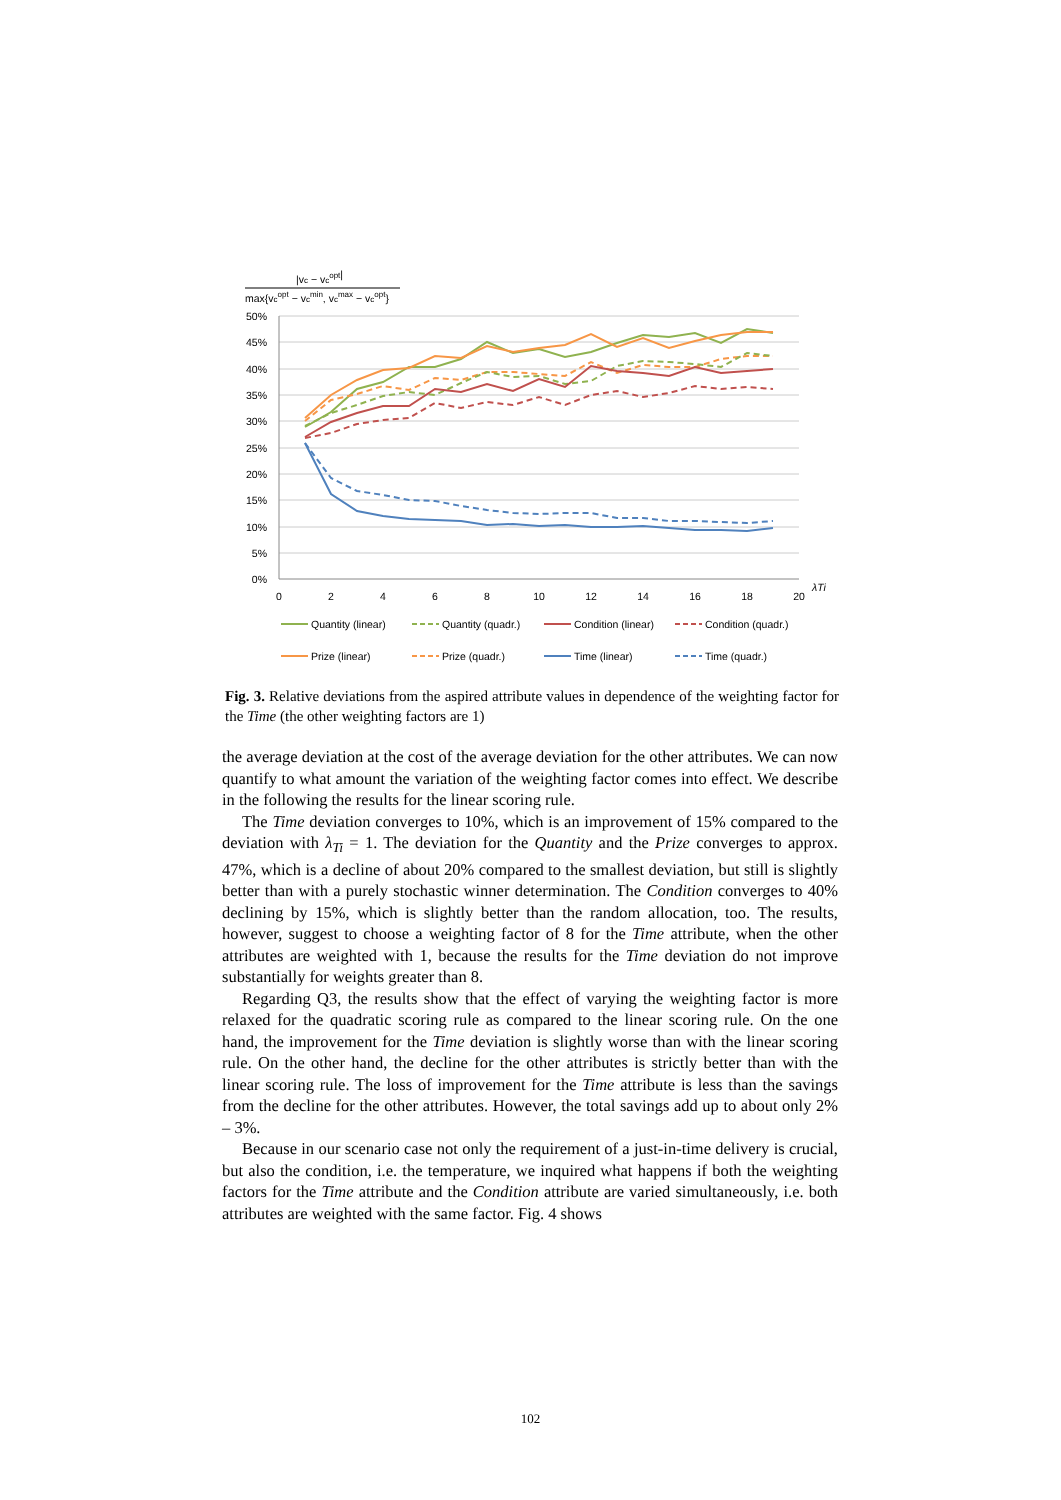|vc − vcopt|
max{vcopt − vcmin, vcmax − vcopt}
50%
45%
40%
35%
30%
25%
20%
15%
10%
5%
0%
0
2
4
6
8
10
12
14
16
18
20
λTi
Quantity (linear)
Quantity (quadr.)
Condition (linear)
Condition (quadr.)
Prize (linear)
Prize (quadr.)
Time (linear)
Time (quadr.)
Fig. 3. Relative deviations from the aspired attribute values in dependence of the weighting factor for the Time (the other weighting factors are 1)
the average deviation at the cost of the average deviation for the other attributes. We can now quantify to what amount the variation of the weighting factor comes into effect. We describe in the following the results for the linear scoring rule.
The Time deviation converges to 10%, which is an improvement of 15% compared to the deviation with λ<sub>Ti</sub> = 1. The deviation for the Quantity and the Prize converges to approx. 47%, which is a decline of about 20% compared to the smallest deviation, but still is slightly better than with a purely stochastic winner determination. The Condition converges to 40% declining by 15%, which is slightly better than the random allocation, too. The results, however, suggest to choose a weighting factor of 8 for the Time attribute, when the other attributes are weighted with 1, because the results for the Time deviation do not improve substantially for weights greater than 8.
Regarding Q3, the results show that the effect of varying the weighting factor is more relaxed for the quadratic scoring rule as compared to the linear scoring rule. On the one hand, the improvement for the Time deviation is slightly worse than with the linear scoring rule. On the other hand, the decline for the other attributes is strictly better than with the linear scoring rule. The loss of improvement for the Time attribute is less than the savings from the decline for the other attributes. However, the total savings add up to about only 2% – 3%.
Because in our scenario case not only the requirement of a just-in-time delivery is crucial, but also the condition, i.e. the temperature, we inquired what happens if both the weighting factors for the Time attribute and the Condition attribute are varied simultaneously, i.e. both attributes are weighted with the same factor. Fig. 4 shows
102